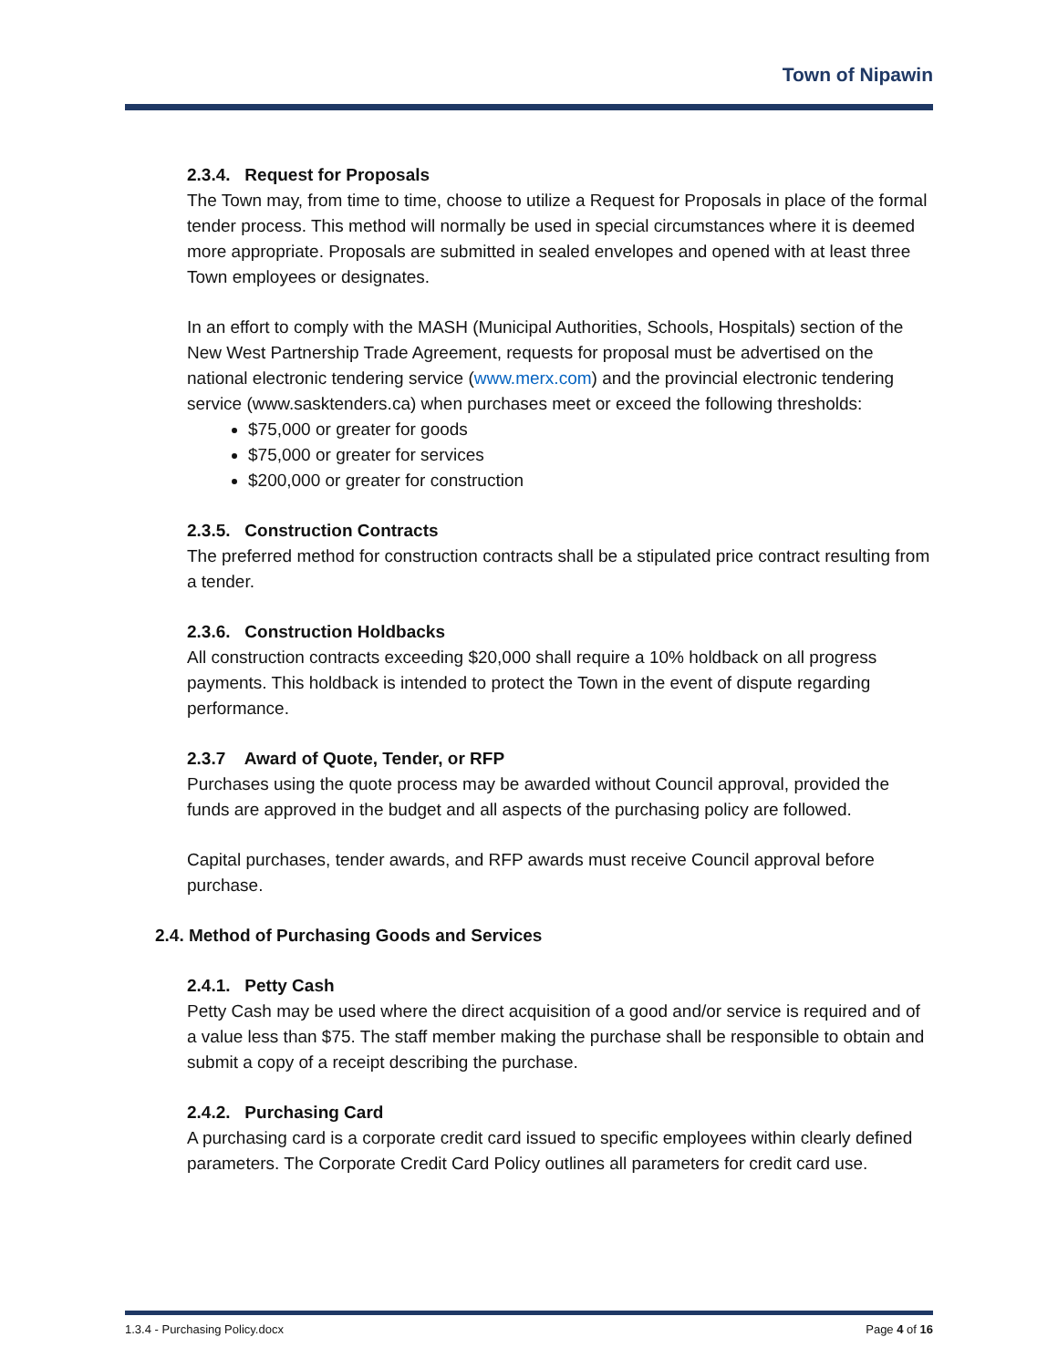Town of Nipawin
2.3.4. Request for Proposals
The Town may, from time to time, choose to utilize a Request for Proposals in place of the formal tender process. This method will normally be used in special circumstances where it is deemed more appropriate. Proposals are submitted in sealed envelopes and opened with at least three Town employees or designates.
In an effort to comply with the MASH (Municipal Authorities, Schools, Hospitals) section of the New West Partnership Trade Agreement, requests for proposal must be advertised on the national electronic tendering service (www.merx.com) and the provincial electronic tendering service (www.sasktenders.ca) when purchases meet or exceed the following thresholds:
$75,000 or greater for goods
$75,000 or greater for services
$200,000 or greater for construction
2.3.5. Construction Contracts
The preferred method for construction contracts shall be a stipulated price contract resulting from a tender.
2.3.6. Construction Holdbacks
All construction contracts exceeding $20,000 shall require a 10% holdback on all progress payments. This holdback is intended to protect the Town in the event of dispute regarding performance.
2.3.7 Award of Quote, Tender, or RFP
Purchases using the quote process may be awarded without Council approval, provided the funds are approved in the budget and all aspects of the purchasing policy are followed.
Capital purchases, tender awards, and RFP awards must receive Council approval before purchase.
2.4. Method of Purchasing Goods and Services
2.4.1. Petty Cash
Petty Cash may be used where the direct acquisition of a good and/or service is required and of a value less than $75. The staff member making the purchase shall be responsible to obtain and submit a copy of a receipt describing the purchase.
2.4.2. Purchasing Card
A purchasing card is a corporate credit card issued to specific employees within clearly defined parameters. The Corporate Credit Card Policy outlines all parameters for credit card use.
1.3.4 - Purchasing Policy.docx Page 4 of 16